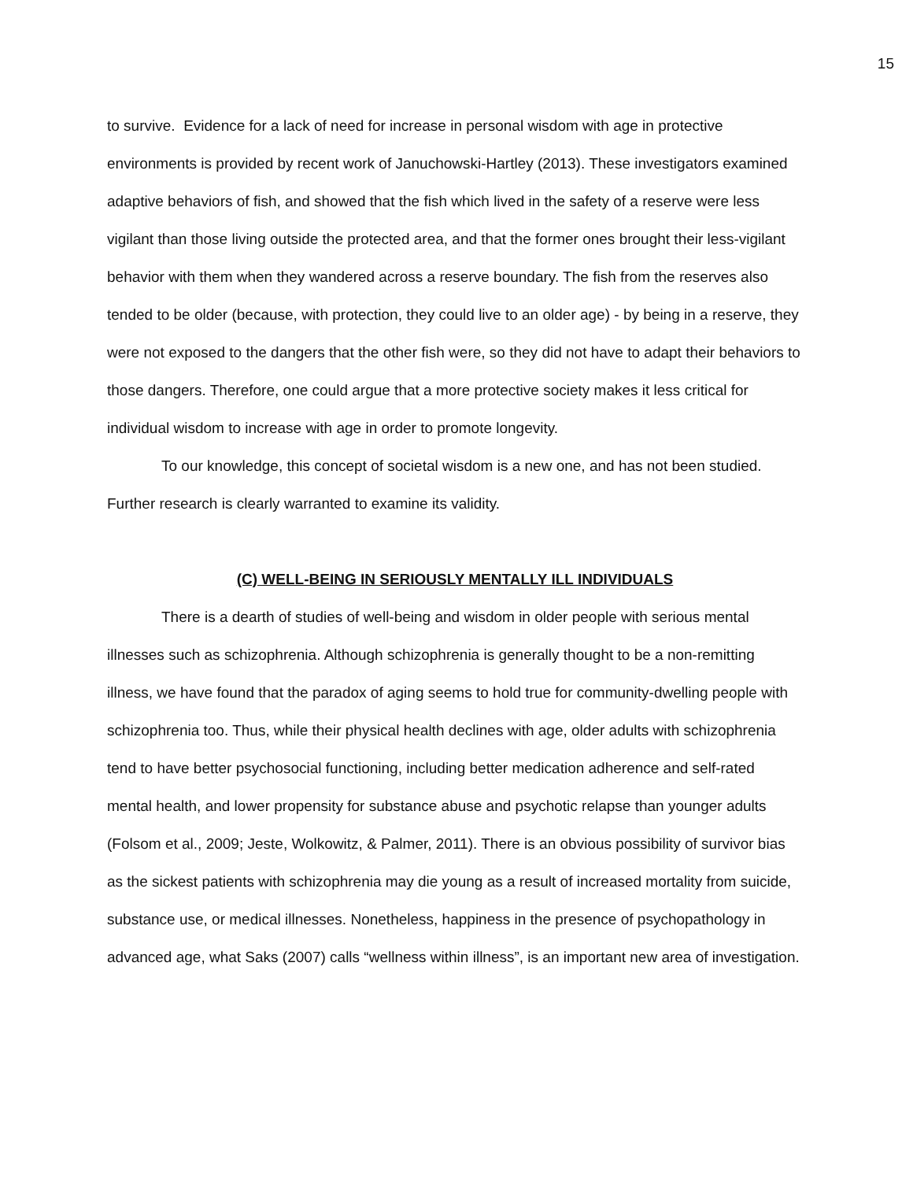15
to survive. Evidence for a lack of need for increase in personal wisdom with age in protective environments is provided by recent work of Januchowski-Hartley (2013). These investigators examined adaptive behaviors of fish, and showed that the fish which lived in the safety of a reserve were less vigilant than those living outside the protected area, and that the former ones brought their less-vigilant behavior with them when they wandered across a reserve boundary. The fish from the reserves also tended to be older (because, with protection, they could live to an older age) - by being in a reserve, they were not exposed to the dangers that the other fish were, so they did not have to adapt their behaviors to those dangers. Therefore, one could argue that a more protective society makes it less critical for individual wisdom to increase with age in order to promote longevity.
To our knowledge, this concept of societal wisdom is a new one, and has not been studied. Further research is clearly warranted to examine its validity.
(C) WELL-BEING IN SERIOUSLY MENTALLY ILL INDIVIDUALS
There is a dearth of studies of well-being and wisdom in older people with serious mental illnesses such as schizophrenia. Although schizophrenia is generally thought to be a non-remitting illness, we have found that the paradox of aging seems to hold true for community-dwelling people with schizophrenia too. Thus, while their physical health declines with age, older adults with schizophrenia tend to have better psychosocial functioning, including better medication adherence and self-rated mental health, and lower propensity for substance abuse and psychotic relapse than younger adults (Folsom et al., 2009; Jeste, Wolkowitz, & Palmer, 2011). There is an obvious possibility of survivor bias as the sickest patients with schizophrenia may die young as a result of increased mortality from suicide, substance use, or medical illnesses. Nonetheless, happiness in the presence of psychopathology in advanced age, what Saks (2007) calls “wellness within illness”, is an important new area of investigation.